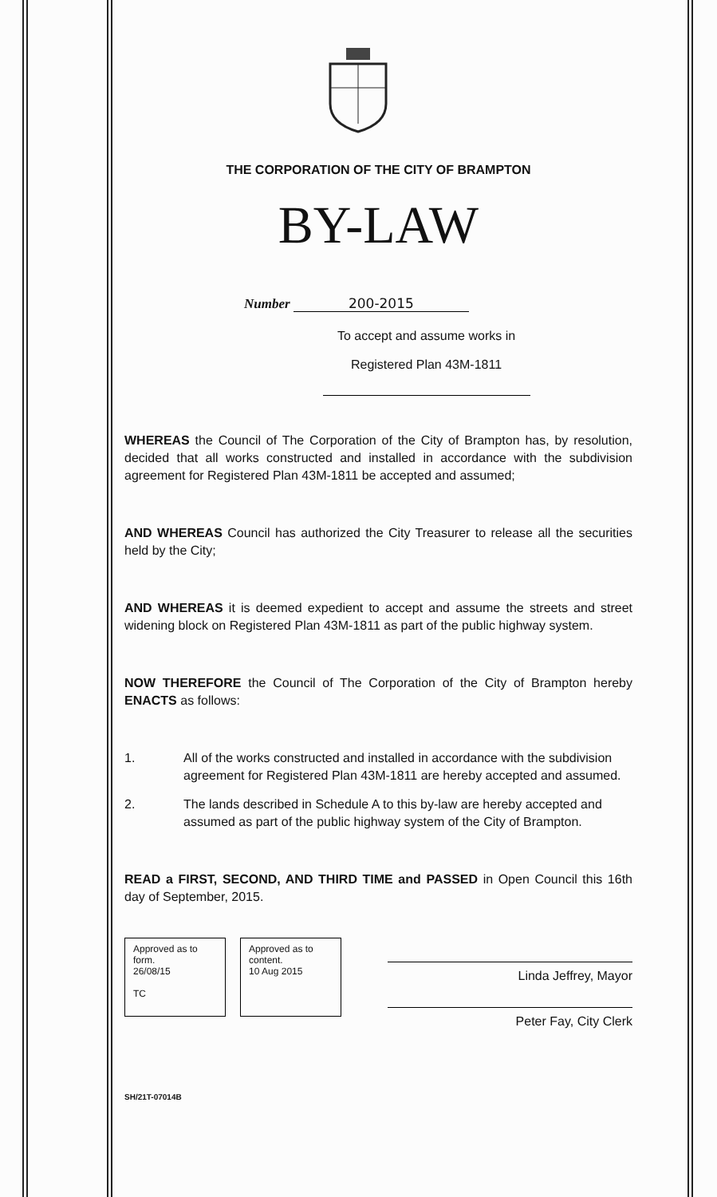THE CORPORATION OF THE CITY OF BRAMPTON
BY-LAW
Number 200-2015
To accept and assume works in
Registered Plan 43M-1811
WHEREAS the Council of The Corporation of the City of Brampton has, by resolution, decided that all works constructed and installed in accordance with the subdivision agreement for Registered Plan 43M-1811 be accepted and assumed;
AND WHEREAS Council has authorized the City Treasurer to release all the securities held by the City;
AND WHEREAS it is deemed expedient to accept and assume the streets and street widening block on Registered Plan 43M-1811 as part of the public highway system.
NOW THEREFORE the Council of The Corporation of the City of Brampton hereby ENACTS as follows:
1. All of the works constructed and installed in accordance with the subdivision agreement for Registered Plan 43M-1811 are hereby accepted and assumed.
2. The lands described in Schedule A to this by-law are hereby accepted and assumed as part of the public highway system of the City of Brampton.
READ a FIRST, SECOND, AND THIRD TIME and PASSED in Open Council this 16th day of September, 2015.
Approved as to form.
26/08/15
TC
Approved as to content.
10 Aug 2015
Linda Jeffrey, Mayor
Peter Fay, City Clerk
SH/21T-07014B